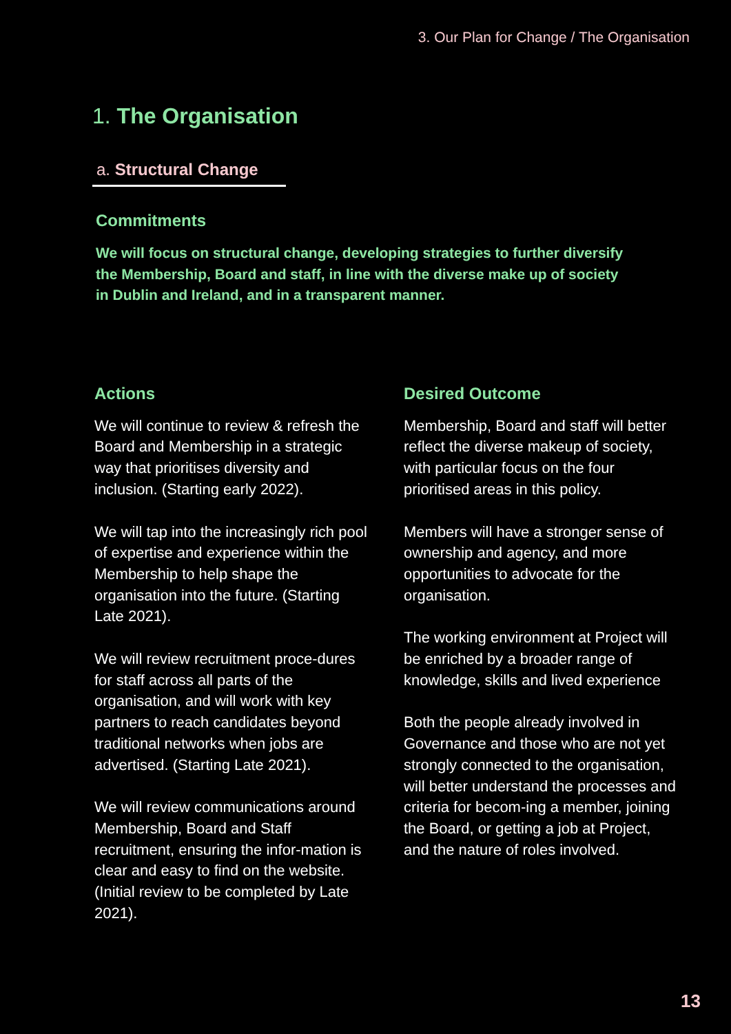3. Our Plan for Change / The Organisation
1. The Organisation
a. Structural Change
Commitments
We will focus on structural change, developing strategies to further diversify the Membership, Board and staff, in line with the diverse make up of society in Dublin and Ireland, and in a transparent manner.
Actions
We will continue to review & refresh the Board and Membership in a strategic way that prioritises diversity and inclusion. (Starting early 2022).
We will tap into the increasingly rich pool of expertise and experience within the Membership to help shape the organisation into the future. (Starting Late 2021).
We will review recruitment proce-dures for staff across all parts of the organisation, and will work with key partners to reach candidates beyond traditional networks when jobs are advertised. (Starting Late 2021).
We will review communications around Membership, Board and Staff recruitment, ensuring the infor-mation is clear and easy to find on the website. (Initial review to be completed by Late 2021).
Desired Outcome
Membership, Board and staff will better reflect the diverse makeup of society, with particular focus on the four prioritised areas in this policy.
Members will have a stronger sense of ownership and agency, and more opportunities to advocate for the organisation.
The working environment at Project will be enriched by a broader range of knowledge, skills and lived experience
Both the people already involved in Governance and those who are not yet strongly connected to the organisation, will better understand the processes and criteria for becom-ing a member, joining the Board, or getting a job at Project, and the nature of roles involved.
13